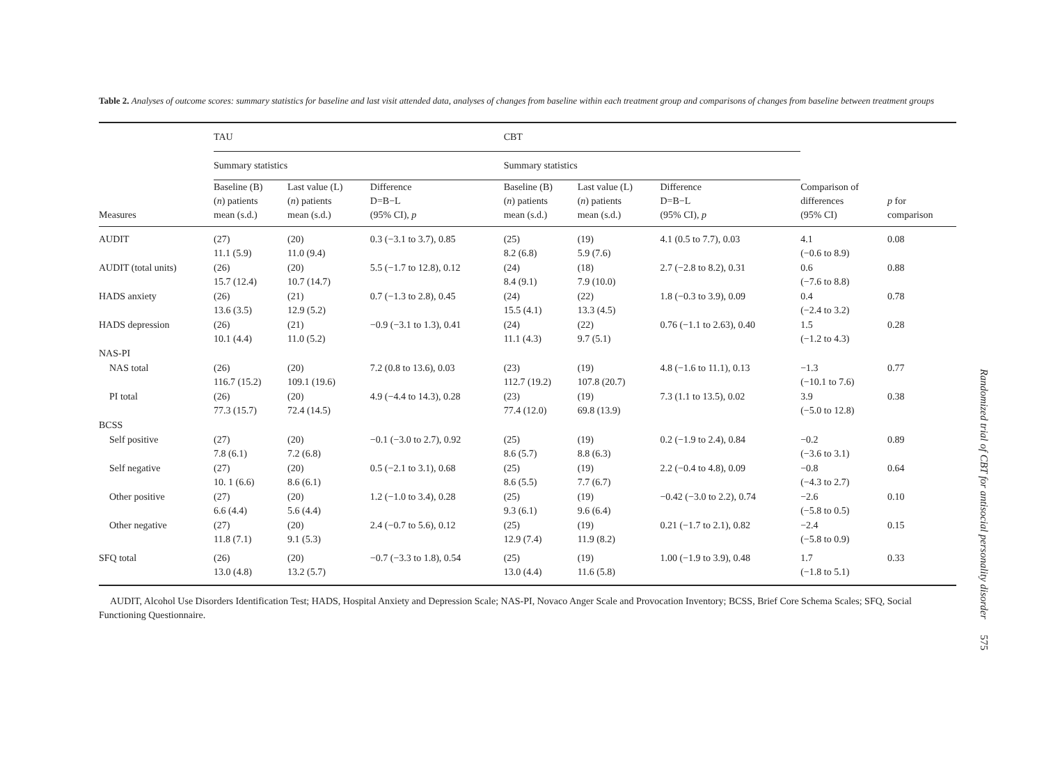Table 2. Analyses of outcome scores: summary statistics for baseline and last visit attended data, analyses of changes from baseline within each treatment group and comparisons of changes from baseline between treatment groups
| | TAU | | | CBT | | | | |
| --- | --- | --- | --- | --- | --- | --- | --- | --- |
| | Summary statistics | | | Summary statistics | | | | |
| Measures | Baseline (B) ( n ) patients mean (s.d.) | Last value (L) ( n ) patients mean (s.d.) | Difference D=B−L (95% CI), p | Baseline (B) ( n ) patients mean (s.d.) | Last value (L) ( n ) patients mean (s.d.) | Difference D=B−L (95% CI), p | Comparison of differences (95% CI) | p for comparison |
| AUDIT | (27) 11.1 (5.9) | (20) 11.0 (9.4) | 0.3 (−3.1 to 3.7), 0.85 | (25) 8.2 (6.8) | (19) 5.9 (7.6) | 4.1 (0.5 to 7.7), 0.03 | 4.1 (−0.6 to 8.9) | 0.08 |
| AUDIT (total units) | (26) 15.7 (12.4) | (20) 10.7 (14.7) | 5.5 (−1.7 to 12.8), 0.12 | (24) 8.4 (9.1) | (18) 7.9 (10.0) | 2.7 (−2.8 to 8.2), 0.31 | 0.6 (−7.6 to 8.8) | 0.88 |
| HADS anxiety | (26) 13.6 (3.5) | (21) 12.9 (5.2) | 0.7 (−1.3 to 2.8), 0.45 | (24) 15.5 (4.1) | (22) 13.3 (4.5) | 1.8 (−0.3 to 3.9), 0.09 | 0.4 (−2.4 to 3.2) | 0.78 |
| HADS depression | (26) 10.1 (4.4) | (21) 11.0 (5.2) | −0.9 (−3.1 to 1.3), 0.41 | (24) 11.1 (4.3) | (22) 9.7 (5.1) | 0.76 (−1.1 to 2.63), 0.40 | 1.5 (−1.2 to 4.3) | 0.28 |
| NAS-PI | | | | | | | | |
| NAS total | (26) 116.7 (15.2) | (20) 109.1 (19.6) | 7.2 (0.8 to 13.6), 0.03 | (23) 112.7 (19.2) | (19) 107.8 (20.7) | 4.8 (−1.6 to 11.1), 0.13 | −1.3 (−10.1 to 7.6) | 0.77 |
| PI total | (26) 77.3 (15.7) | (20) 72.4 (14.5) | 4.9 (−4.4 to 14.3), 0.28 | (23) 77.4 (12.0) | (19) 69.8 (13.9) | 7.3 (1.1 to 13.5), 0.02 | 3.9 (−5.0 to 12.8) | 0.38 |
| BCSS | | | | | | | | |
| Self positive | (27) 7.8 (6.1) | (20) 7.2 (6.8) | −0.1 (−3.0 to 2.7), 0.92 | (25) 8.6 (5.7) | (19) 8.8 (6.3) | 0.2 (−1.9 to 2.4), 0.84 | −0.2 (−3.6 to 3.1) | 0.89 |
| Self negative | (27) 10. 1 (6.6) | (20) 8.6 (6.1) | 0.5 (−2.1 to 3.1), 0.68 | (25) 8.6 (5.5) | (19) 7.7 (6.7) | 2.2 (−0.4 to 4.8), 0.09 | −0.8 (−4.3 to 2.7) | 0.64 |
| Other positive | (27) 6.6 (4.4) | (20) 5.6 (4.4) | 1.2 (−1.0 to 3.4), 0.28 | (25) 9.3 (6.1) | (19) 9.6 (6.4) | −0.42 (−3.0 to 2.2), 0.74 | −2.6 (−5.8 to 0.5) | 0.10 |
| Other negative | (27) 11.8 (7.1) | (20) 9.1 (5.3) | 2.4 (−0.7 to 5.6), 0.12 | (25) 12.9 (7.4) | (19) 11.9 (8.2) | 0.21 (−1.7 to 2.1), 0.82 | −2.4 (−5.8 to 0.9) | 0.15 |
| SFQ total | (26) 13.0 (4.8) | (20) 13.2 (5.7) | −0.7 (−3.3 to 1.8), 0.54 | (25) 13.0 (4.4) | (19) 11.6 (5.8) | 1.00 (−1.9 to 3.9), 0.48 | 1.7 (−1.8 to 5.1) | 0.33 |
AUDIT, Alcohol Use Disorders Identification Test; HADS, Hospital Anxiety and Depression Scale; NAS-PI, Novaco Anger Scale and Provocation Inventory; BCSS, Brief Core Schema Scales; SFQ, Social Functioning Questionnaire.
Randomized trial of CBT for antisocial personality disorder 575